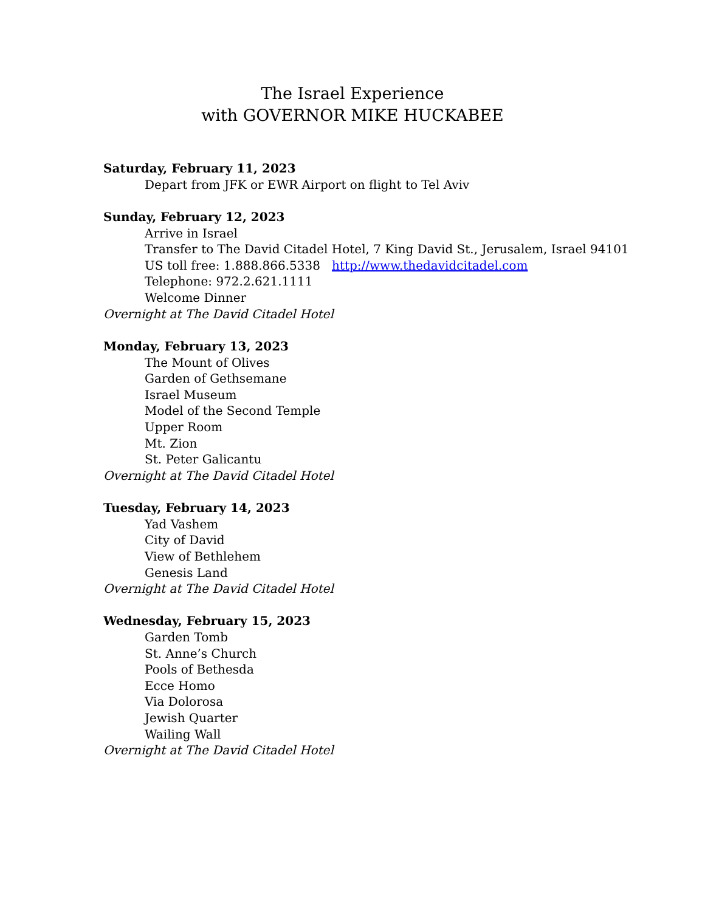The Israel Experience
with GOVERNOR MIKE HUCKABEE
Saturday, February 11, 2023
Depart from JFK or EWR Airport on flight to Tel Aviv
Sunday, February 12, 2023
Arrive in Israel
Transfer to The David Citadel Hotel, 7 King David St., Jerusalem, Israel 94101
US toll free: 1.888.866.5338 http://www.thedavidcitadel.com
Telephone: 972.2.621.1111
Welcome Dinner
Overnight at The David Citadel Hotel
Monday, February 13, 2023
The Mount of Olives
Garden of Gethsemane
Israel Museum
Model of the Second Temple
Upper Room
Mt. Zion
St. Peter Galicantu
Overnight at The David Citadel Hotel
Tuesday, February 14, 2023
Yad Vashem
City of David
View of Bethlehem
Genesis Land
Overnight at The David Citadel Hotel
Wednesday, February 15, 2023
Garden Tomb
St. Anne’s Church
Pools of Bethesda
Ecce Homo
Via Dolorosa
Jewish Quarter
Wailing Wall
Overnight at The David Citadel Hotel